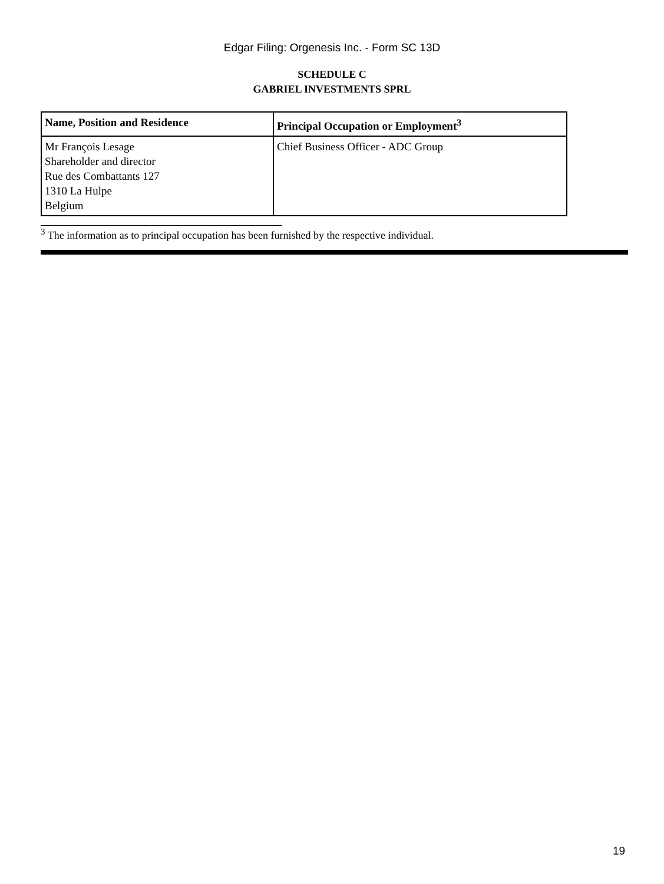Edgar Filing: Orgenesis Inc. - Form SC 13D
SCHEDULE C
GABRIEL INVESTMENTS SPRL
| Name, Position and Residence | Principal Occupation or Employment<sup>3</sup> |
| --- | --- |
| Mr François Lesage Shareholder and director Rue des Combattants 127 1310 La Hulpe Belgium | Chief Business Officer - ADC Group |
<sup>3</sup> The information as to principal occupation has been furnished by the respective individual.
19